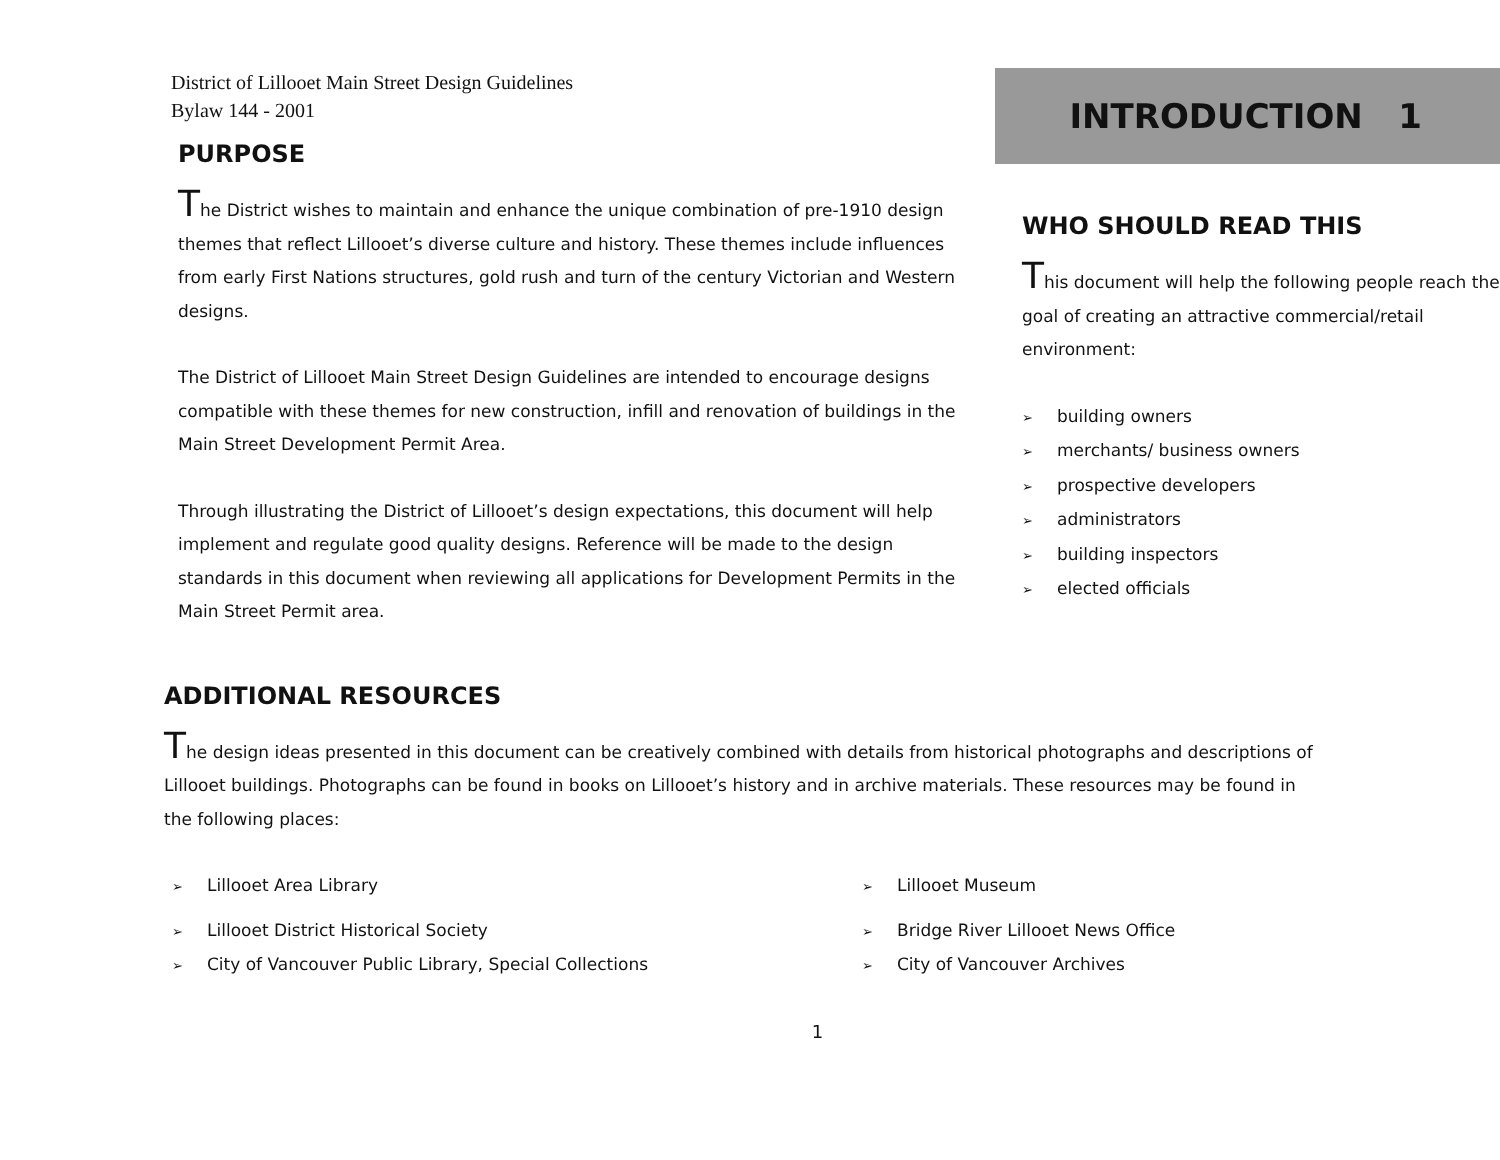District of Lillooet Main Street Design Guidelines
Bylaw 144 - 2001
PURPOSE
The District wishes to maintain and enhance the unique combination of pre-1910 design themes that reflect Lillooet’s diverse culture and history. These themes include influences from early First Nations structures, gold rush and turn of the century Victorian and Western designs.
The District of Lillooet Main Street Design Guidelines are intended to encourage designs compatible with these themes for new construction, infill and renovation of buildings in the Main Street Development Permit Area.
Through illustrating the District of Lillooet’s design expectations, this document will help implement and regulate good quality designs. Reference will be made to the design standards in this document when reviewing all applications for Development Permits in the Main Street Permit area.
INTRODUCTION 1
WHO SHOULD READ THIS
This document will help the following people reach the goal of creating an attractive commercial/retail environment:
➢ building owners
➢ merchants/ business owners
➢ prospective developers
➢ administrators
➢ building inspectors
➢ elected officials
ADDITIONAL RESOURCES
The design ideas presented in this document can be creatively combined with details from historical photographs and descriptions of Lillooet buildings. Photographs can be found in books on Lillooet’s history and in archive materials. These resources may be found in the following places:
➢ Lillooet Area Library
➢ Lillooet District Historical Society
➢ City of Vancouver Public Library, Special Collections
➢ Lillooet Museum
➢ Bridge River Lillooet News Office
➢ City of Vancouver Archives
1